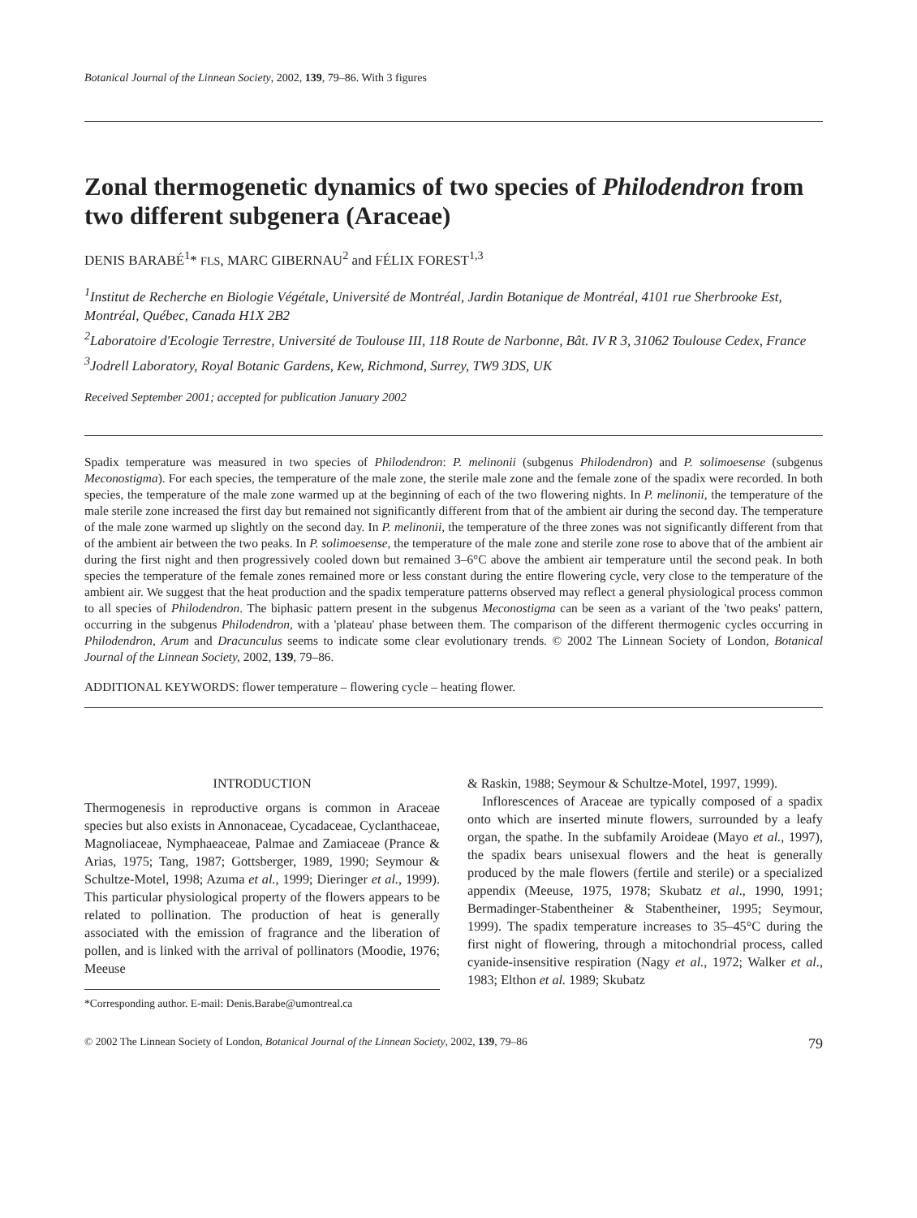Botanical Journal of the Linnean Society, 2002, 139, 79–86. With 3 figures
Zonal thermogenetic dynamics of two species of Philodendron from two different subgenera (Araceae)
DENIS BARABÉ<sup>1</sup>* FLS, MARC GIBERNAU<sup>2</sup> and FÉLIX FOREST<sup>1,3</sup>
<sup>1</sup> Institut de Recherche en Biologie Végétale, Université de Montréal, Jardin Botanique de Montréal, 4101 rue Sherbrooke Est, Montréal, Québec, Canada H1X 2B2
<sup>2</sup> Laboratoire d'Ecologie Terrestre, Université de Toulouse III, 118 Route de Narbonne, Bât. IV R 3, 31062 Toulouse Cedex, France
<sup>3</sup> Jodrell Laboratory, Royal Botanic Gardens, Kew, Richmond, Surrey, TW9 3DS, UK
Received September 2001; accepted for publication January 2002
Spadix temperature was measured in two species of Philodendron: P. melinonii (subgenus Philodendron) and P. solimoesense (subgenus Meconostigma). For each species, the temperature of the male zone, the sterile male zone and the female zone of the spadix were recorded. In both species, the temperature of the male zone warmed up at the beginning of each of the two flowering nights. In P. melinonii, the temperature of the male sterile zone increased the first day but remained not significantly different from that of the ambient air during the second day. The temperature of the male zone warmed up slightly on the second day. In P. melinonii, the temperature of the three zones was not significantly different from that of the ambient air between the two peaks. In P. solimoesense, the temperature of the male zone and sterile zone rose to above that of the ambient air during the first night and then progressively cooled down but remained 3–6°C above the ambient air temperature until the second peak. In both species the temperature of the female zones remained more or less constant during the entire flowering cycle, very close to the temperature of the ambient air. We suggest that the heat production and the spadix temperature patterns observed may reflect a general physiological process common to all species of Philodendron. The biphasic pattern present in the subgenus Meconostigma can be seen as a variant of the 'two peaks' pattern, occurring in the subgenus Philodendron, with a 'plateau' phase between them. The comparison of the different thermogenic cycles occurring in Philodendron, Arum and Dracunculus seems to indicate some clear evolutionary trends. © 2002 The Linnean Society of London, Botanical Journal of the Linnean Society, 2002, 139, 79–86.
ADDITIONAL KEYWORDS: flower temperature – flowering cycle – heating flower.
INTRODUCTION
Thermogenesis in reproductive organs is common in Araceae species but also exists in Annonaceae, Cycadaceae, Cyclanthaceae, Magnoliaceae, Nymphaeaceae, Palmae and Zamiaceae (Prance & Arias, 1975; Tang, 1987; Gottsberger, 1989, 1990; Seymour & Schultze-Motel, 1998; Azuma et al., 1999; Dieringer et al., 1999). This particular physiological property of the flowers appears to be related to pollination. The production of heat is generally associated with the emission of fragrance and the liberation of pollen, and is linked with the arrival of pollinators (Moodie, 1976; Meeuse
*Corresponding author. E-mail: Denis.Barabe@umontreal.ca
& Raskin, 1988; Seymour & Schultze-Motel, 1997, 1999).
Inflorescences of Araceae are typically composed of a spadix onto which are inserted minute flowers, surrounded by a leafy organ, the spathe. In the subfamily Aroideae (Mayo et al., 1997), the spadix bears unisexual flowers and the heat is generally produced by the male flowers (fertile and sterile) or a specialized appendix (Meeuse, 1975, 1978; Skubatz et al., 1990, 1991; Bermadinger-Stabentheiner & Stabentheiner, 1995; Seymour, 1999). The spadix temperature increases to 35–45°C during the first night of flowering, through a mitochondrial process, called cyanide-insensitive respiration (Nagy et al., 1972; Walker et al., 1983; Elthon et al. 1989; Skubatz
© 2002 The Linnean Society of London, Botanical Journal of the Linnean Society, 2002, 139, 79–86 79